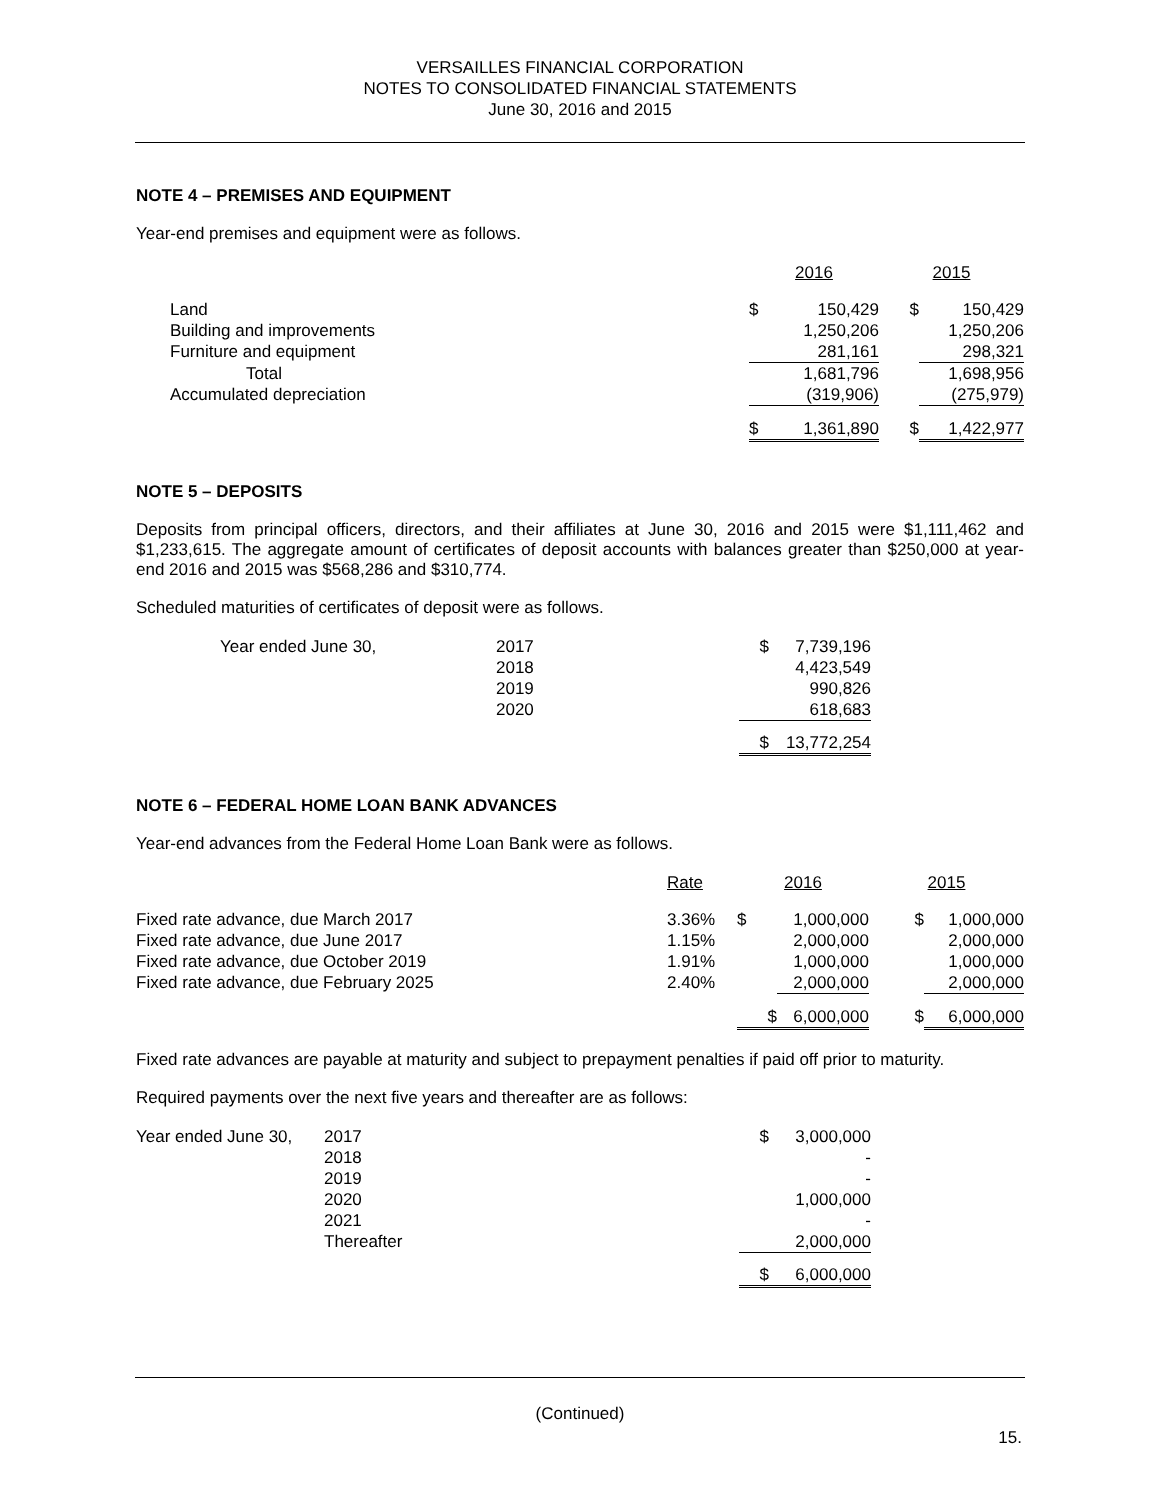VERSAILLES FINANCIAL CORPORATION
NOTES TO CONSOLIDATED FINANCIAL STATEMENTS
June 30, 2016 and 2015
NOTE 4 – PREMISES AND EQUIPMENT
Year-end premises and equipment were as follows.
| | 2016 | | 2015 | |
| --- | --- | --- | --- | --- |
| Land | $ | 150,429 | $ | 150,429 |
| Building and improvements | | 1,250,206 | | 1,250,206 |
| Furniture and equipment | | 281,161 | | 298,321 |
| Total | | 1,681,796 | | 1,698,956 |
| Accumulated depreciation | | (319,906) | | (275,979) |
| | $ | 1,361,890 | $ | 1,422,977 |
NOTE 5 – DEPOSITS
Deposits from principal officers, directors, and their affiliates at June 30, 2016 and 2015 were $1,111,462 and $1,233,615. The aggregate amount of certificates of deposit accounts with balances greater than $250,000 at year-end 2016 and 2015 was $568,286 and $310,774.
Scheduled maturities of certificates of deposit were as follows.
| Year ended June 30, | 2017 | $ | 7,739,196 |
| | 2018 | | 4,423,549 |
| | 2019 | | 990,826 |
| | 2020 | | 618,683 |
| | | $ | 13,772,254 |
NOTE 6 – FEDERAL HOME LOAN BANK ADVANCES
Year-end advances from the Federal Home Loan Bank were as follows.
| | Rate | 2016 | | 2015 | |
| --- | --- | --- | --- | --- | --- |
| Fixed rate advance, due March 2017 | 3.36% | $ | 1,000,000 | $ | 1,000,000 |
| Fixed rate advance, due June 2017 | 1.15% | | 2,000,000 | | 2,000,000 |
| Fixed rate advance, due October 2019 | 1.91% | | 1,000,000 | | 1,000,000 |
| Fixed rate advance, due February 2025 | 2.40% | | 2,000,000 | | 2,000,000 |
| | | $ | 6,000,000 | $ | 6,000,000 |
Fixed rate advances are payable at maturity and subject to prepayment penalties if paid off prior to maturity.
Required payments over the next five years and thereafter are as follows:
| Year ended June 30, | 2017 | $ | 3,000,000 |
| | 2018 | | - |
| | 2019 | | - |
| | 2020 | | 1,000,000 |
| | 2021 | | - |
| | Thereafter | | 2,000,000 |
| | | $ | 6,000,000 |
(Continued)
15.